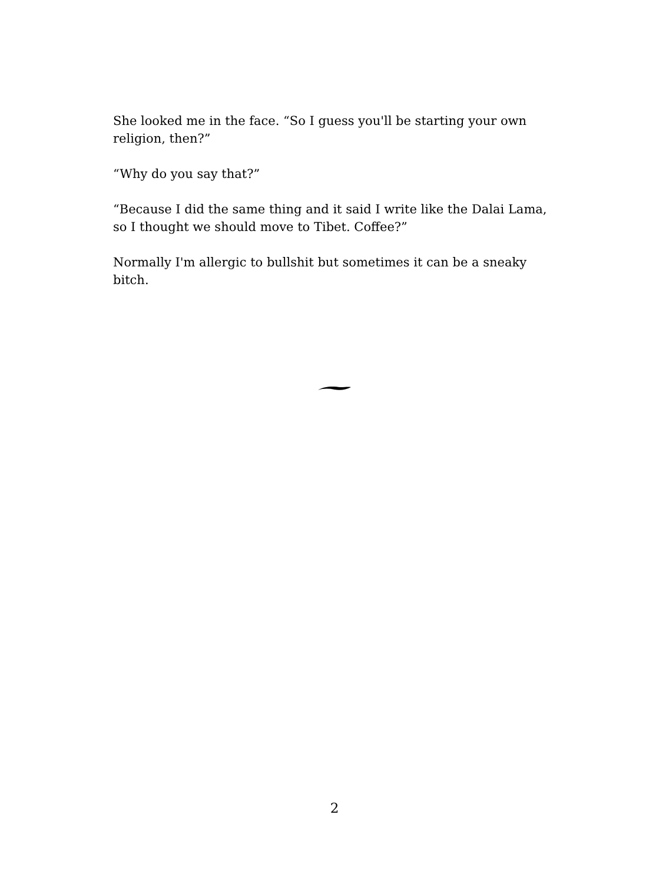She looked me in the face. “So I guess you'll be starting your own religion, then?”
“Why do you say that?”
“Because I did the same thing and it said I write like the Dalai Lama, so I thought we should move to Tibet. Coffee?”
Normally I'm allergic to bullshit but sometimes it can be a sneaky bitch.
2